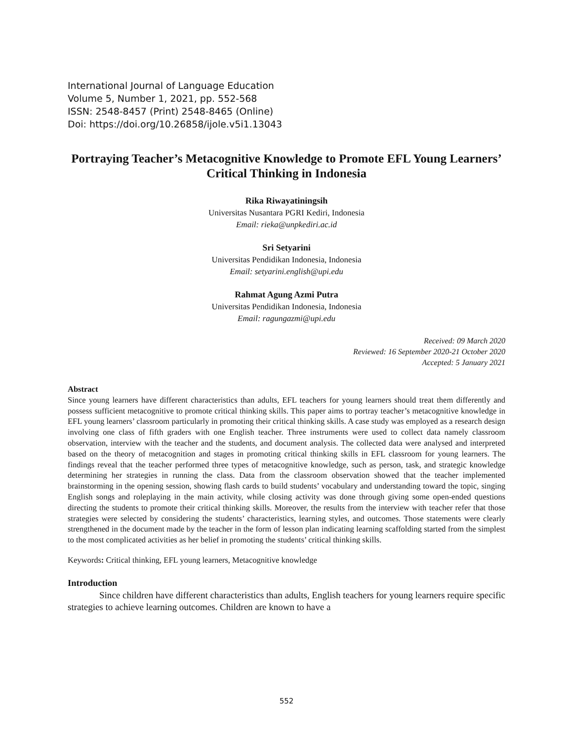International Journal of Language Education
Volume 5, Number 1, 2021, pp. 552-568
ISSN: 2548-8457 (Print) 2548-8465 (Online)
Doi: https://doi.org/10.26858/ijole.v5i1.13043
Portraying Teacher’s Metacognitive Knowledge to Promote EFL Young Learners’ Critical Thinking in Indonesia
Rika Riwayatiningsih
Universitas Nusantara PGRI Kediri, Indonesia
Email: rieka@unpkediri.ac.id
Sri Setyarini
Universitas Pendidikan Indonesia, Indonesia
Email: setyarini.english@upi.edu
Rahmat Agung Azmi Putra
Universitas Pendidikan Indonesia, Indonesia
Email: ragungazmi@upi.edu
Received: 09 March 2020
Reviewed: 16 September 2020-21 October 2020
Accepted: 5 January 2021
Abstract
Since young learners have different characteristics than adults, EFL teachers for young learners should treat them differently and possess sufficient metacognitive to promote critical thinking skills. This paper aims to portray teacher’s metacognitive knowledge in EFL young learners’ classroom particularly in promoting their critical thinking skills. A case study was employed as a research design involving one class of fifth graders with one English teacher. Three instruments were used to collect data namely classroom observation, interview with the teacher and the students, and document analysis. The collected data were analysed and interpreted based on the theory of metacognition and stages in promoting critical thinking skills in EFL classroom for young learners. The findings reveal that the teacher performed three types of metacognitive knowledge, such as person, task, and strategic knowledge determining her strategies in running the class. Data from the classroom observation showed that the teacher implemented brainstorming in the opening session, showing flash cards to build students’ vocabulary and understanding toward the topic, singing English songs and roleplaying in the main activity, while closing activity was done through giving some open-ended questions directing the students to promote their critical thinking skills. Moreover, the results from the interview with teacher refer that those strategies were selected by considering the students’ characteristics, learning styles, and outcomes. Those statements were clearly strengthened in the document made by the teacher in the form of lesson plan indicating learning scaffolding started from the simplest to the most complicated activities as her belief in promoting the students’ critical thinking skills.
Keywords: Critical thinking, EFL young learners, Metacognitive knowledge
Introduction
Since children have different characteristics than adults, English teachers for young learners require specific strategies to achieve learning outcomes. Children are known to have a
552